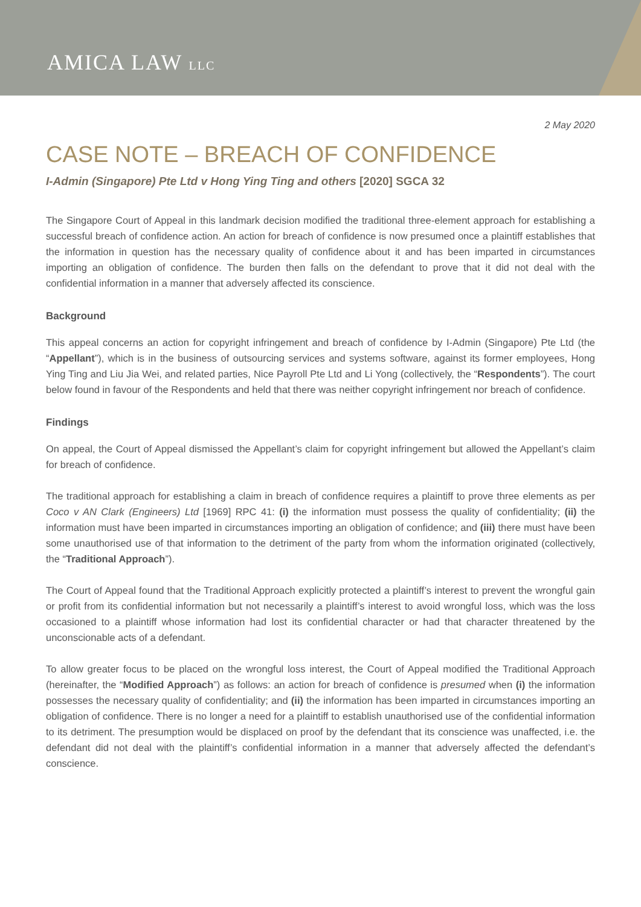AMICA LAW LLC
2 May 2020
CASE NOTE – BREACH OF CONFIDENCE
I-Admin (Singapore) Pte Ltd v Hong Ying Ting and others [2020] SGCA 32
The Singapore Court of Appeal in this landmark decision modified the traditional three-element approach for establishing a successful breach of confidence action. An action for breach of confidence is now presumed once a plaintiff establishes that the information in question has the necessary quality of confidence about it and has been imparted in circumstances importing an obligation of confidence. The burden then falls on the defendant to prove that it did not deal with the confidential information in a manner that adversely affected its conscience.
Background
This appeal concerns an action for copyright infringement and breach of confidence by I-Admin (Singapore) Pte Ltd (the “Appellant”), which is in the business of outsourcing services and systems software, against its former employees, Hong Ying Ting and Liu Jia Wei, and related parties, Nice Payroll Pte Ltd and Li Yong (collectively, the “Respondents”). The court below found in favour of the Respondents and held that there was neither copyright infringement nor breach of confidence.
Findings
On appeal, the Court of Appeal dismissed the Appellant’s claim for copyright infringement but allowed the Appellant’s claim for breach of confidence.
The traditional approach for establishing a claim in breach of confidence requires a plaintiff to prove three elements as per Coco v AN Clark (Engineers) Ltd [1969] RPC 41: (i) the information must possess the quality of confidentiality; (ii) the information must have been imparted in circumstances importing an obligation of confidence; and (iii) there must have been some unauthorised use of that information to the detriment of the party from whom the information originated (collectively, the “Traditional Approach”).
The Court of Appeal found that the Traditional Approach explicitly protected a plaintiff’s interest to prevent the wrongful gain or profit from its confidential information but not necessarily a plaintiff’s interest to avoid wrongful loss, which was the loss occasioned to a plaintiff whose information had lost its confidential character or had that character threatened by the unconscionable acts of a defendant.
To allow greater focus to be placed on the wrongful loss interest, the Court of Appeal modified the Traditional Approach (hereinafter, the “Modified Approach”) as follows: an action for breach of confidence is presumed when (i) the information possesses the necessary quality of confidentiality; and (ii) the information has been imparted in circumstances importing an obligation of confidence. There is no longer a need for a plaintiff to establish unauthorised use of the confidential information to its detriment. The presumption would be displaced on proof by the defendant that its conscience was unaffected, i.e. the defendant did not deal with the plaintiff’s confidential information in a manner that adversely affected the defendant’s conscience.